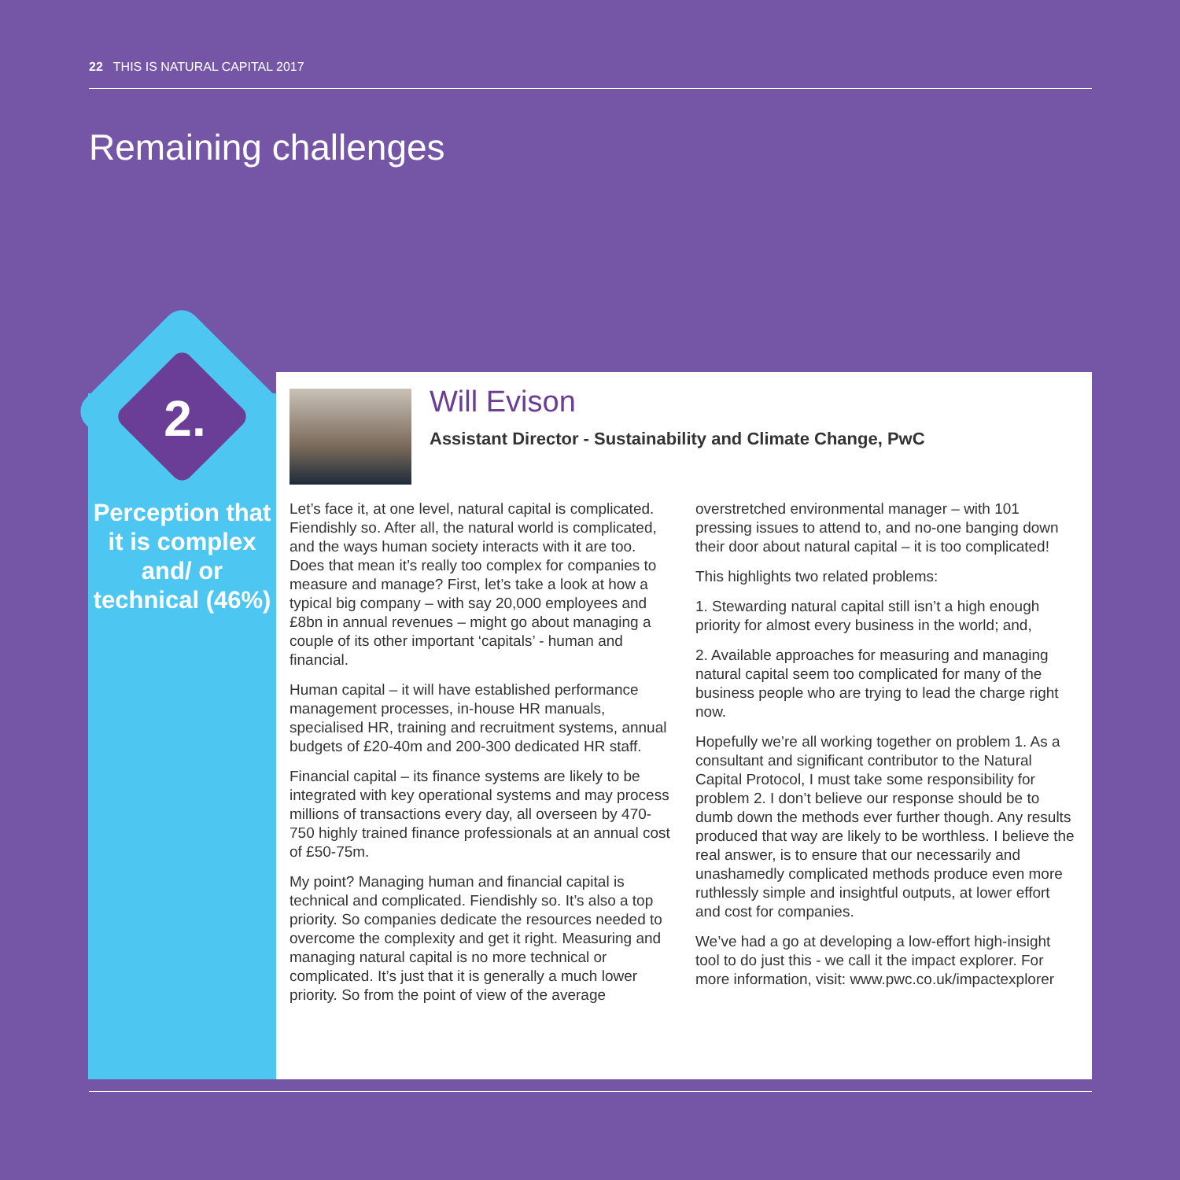22 THIS IS NATURAL CAPITAL 2017
Remaining challenges
2.
Perception that it is complex and/ or technical (46%)
Will Evison
Assistant Director - Sustainability and Climate Change, PwC
Let’s face it, at one level, natural capital is complicated. Fiendishly so. After all, the natural world is complicated, and the ways human society interacts with it are too. Does that mean it’s really too complex for companies to measure and manage? First, let’s take a look at how a typical big company – with say 20,000 employees and £8bn in annual revenues – might go about managing a couple of its other important ‘capitals’ - human and financial.
Human capital – it will have established performance management processes, in-house HR manuals, specialised HR, training and recruitment systems, annual budgets of £20-40m and 200-300 dedicated HR staff.
Financial capital – its finance systems are likely to be integrated with key operational systems and may process millions of transactions every day, all overseen by 470-750 highly trained finance professionals at an annual cost of £50-75m.
My point? Managing human and financial capital is technical and complicated. Fiendishly so. It’s also a top priority. So companies dedicate the resources needed to overcome the complexity and get it right. Measuring and managing natural capital is no more technical or complicated. It’s just that it is generally a much lower priority. So from the point of view of the average overstretched environmental manager – with 101 pressing issues to attend to, and no-one banging down their door about natural capital – it is too complicated!
This highlights two related problems:
1. Stewarding natural capital still isn’t a high enough priority for almost every business in the world; and,
2. Available approaches for measuring and managing natural capital seem too complicated for many of the business people who are trying to lead the charge right now.
Hopefully we’re all working together on problem 1. As a consultant and significant contributor to the Natural Capital Protocol, I must take some responsibility for problem 2. I don’t believe our response should be to dumb down the methods ever further though. Any results produced that way are likely to be worthless. I believe the real answer, is to ensure that our necessarily and unashamedly complicated methods produce even more ruthlessly simple and insightful outputs, at lower effort and cost for companies.
We’ve had a go at developing a low-effort high-insight tool to do just this - we call it the impact explorer. For more information, visit: www.pwc.co.uk/impactexplorer